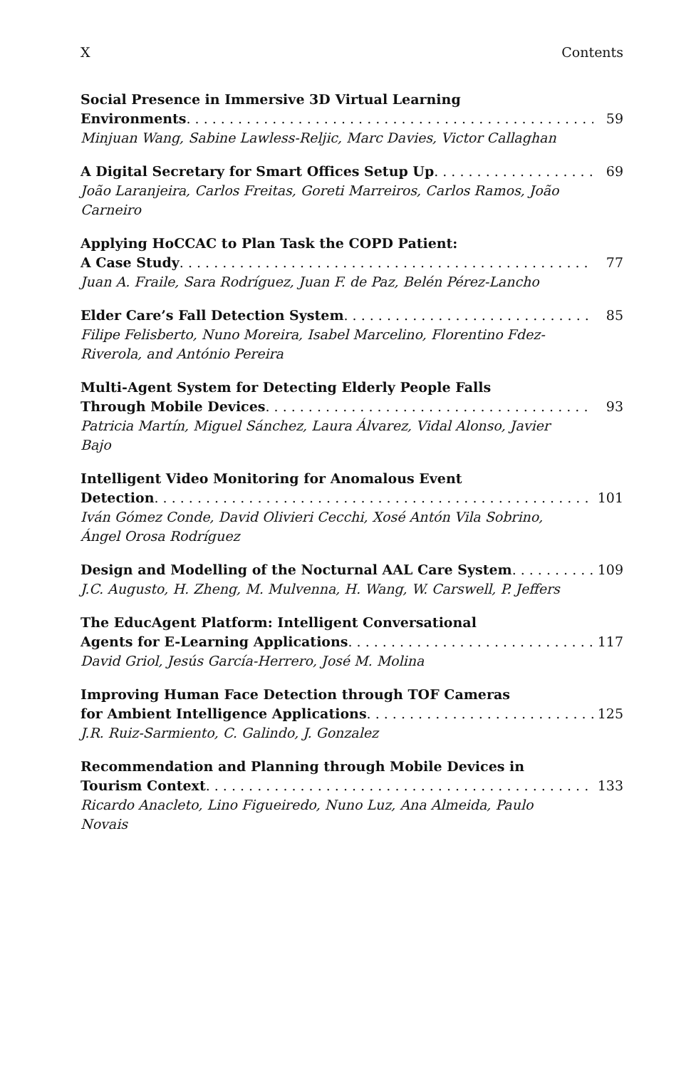X Contents
Social Presence in Immersive 3D Virtual Learning
Environments 59
Minjuan Wang, Sabine Lawless-Reljic, Marc Davies, Victor Callaghan
A Digital Secretary for Smart Offices Setup Up 69
João Laranjeira, Carlos Freitas, Goreti Marreiros, Carlos Ramos, João Carneiro
Applying HoCCAC to Plan Task the COPD Patient:
A Case Study 77
Juan A. Fraile, Sara Rodríguez, Juan F. de Paz, Belén Pérez-Lancho
Elder Care’s Fall Detection System 85
Filipe Felisberto, Nuno Moreira, Isabel Marcelino, Florentino Fdez-Riverola, and António Pereira
Multi-Agent System for Detecting Elderly People Falls
Through Mobile Devices 93
Patricia Martín, Miguel Sánchez, Laura Álvarez, Vidal Alonso, Javier Bajo
Intelligent Video Monitoring for Anomalous Event
Detection 101
Iván Gómez Conde, David Olivieri Cecchi, Xosé Antón Vila Sobrino, Ángel Orosa Rodríguez
Design and Modelling of the Nocturnal AAL Care System 109
J.C. Augusto, H. Zheng, M. Mulvenna, H. Wang, W. Carswell, P. Jeffers
The EducAgent Platform: Intelligent Conversational
Agents for E-Learning Applications 117
David Griol, Jesús García-Herrero, José M. Molina
Improving Human Face Detection through TOF Cameras
for Ambient Intelligence Applications 125
J.R. Ruiz-Sarmiento, C. Galindo, J. Gonzalez
Recommendation and Planning through Mobile Devices in
Tourism Context 133
Ricardo Anacleto, Lino Figueiredo, Nuno Luz, Ana Almeida, Paulo Novais